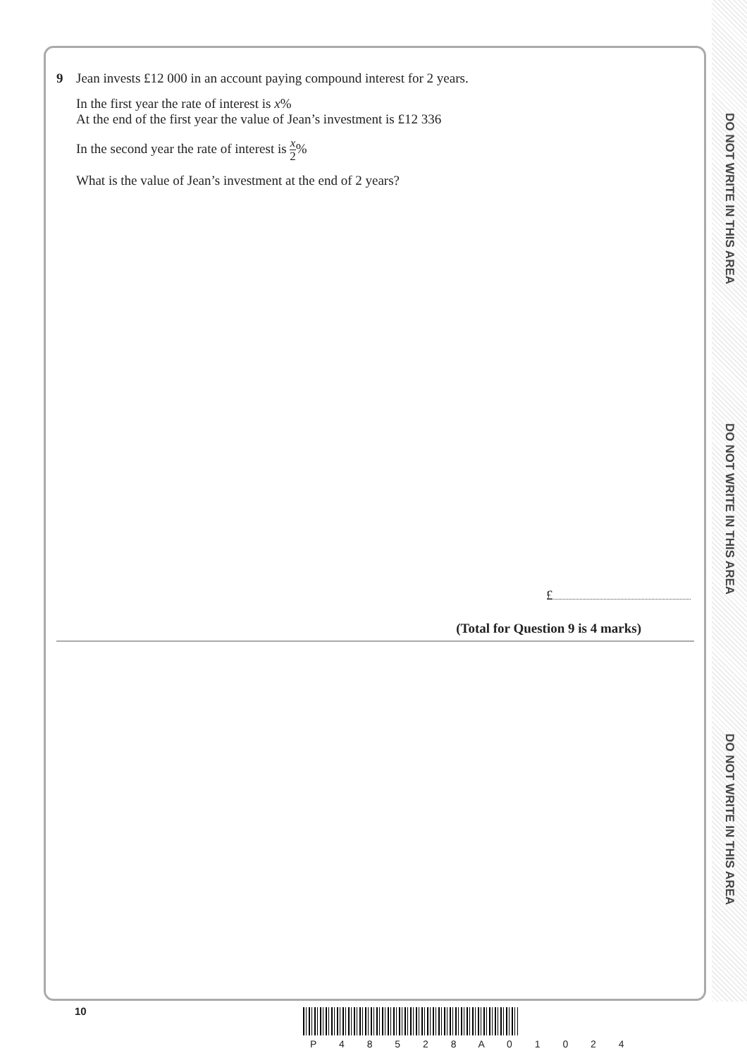DO NOT WRITE IN THIS AREA
DO NOT WRITE IN THIS AREA
DO NOT WRITE IN THIS AREA
9 Jean invests £12 000 in an account paying compound interest for 2 years.
In the first year the rate of interest is x%
At the end of the first year the value of Jean’s investment is £12 336
In the second year the rate of interest is x 2%
What is the value of Jean’s investment at the end of 2 years?
£
(Total for Question 9 is 4 marks)
10
P 4 8 5 2 8 A 0 1 0 2 4